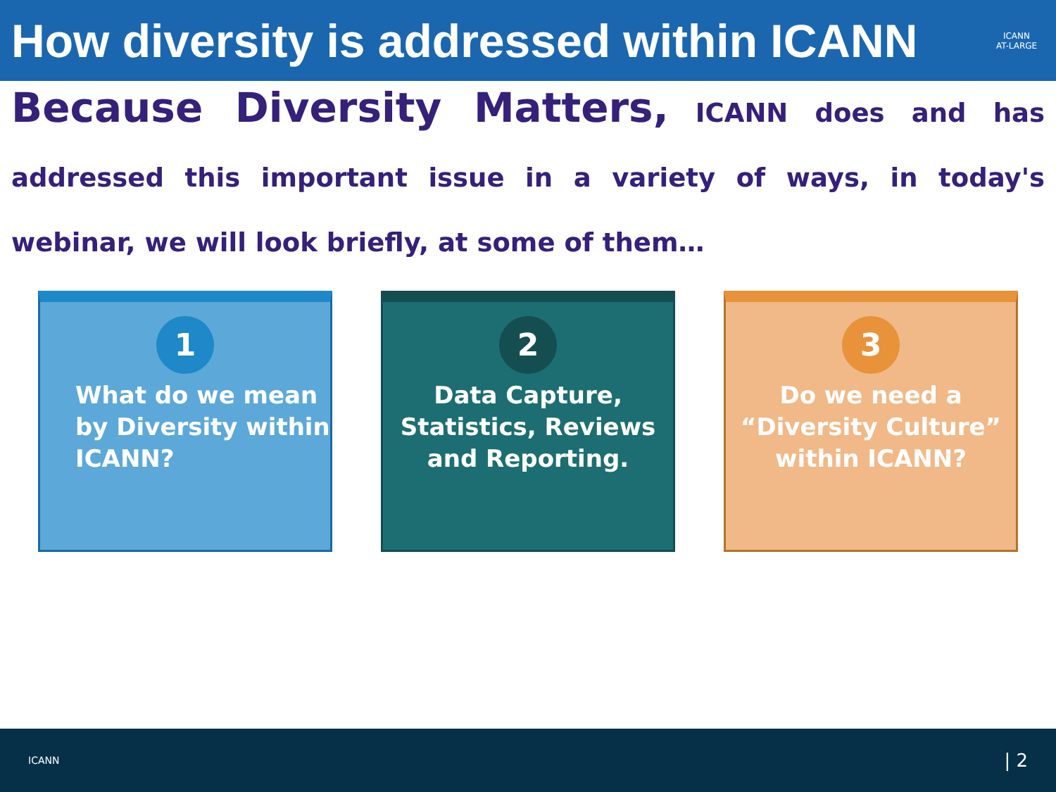How diversity is addressed within ICANN
ICANN
AT-LARGE
Because Diversity Matters, ICANN does and has addressed this important issue in a variety of ways, in today's webinar, we will look briefly, at some of them…
1
What do we mean by Diversity within ICANN?
2
Data Capture, Statistics, Reviews and Reporting.
3
Do we need a “Diversity Culture” within ICANN?
ICANN | 2